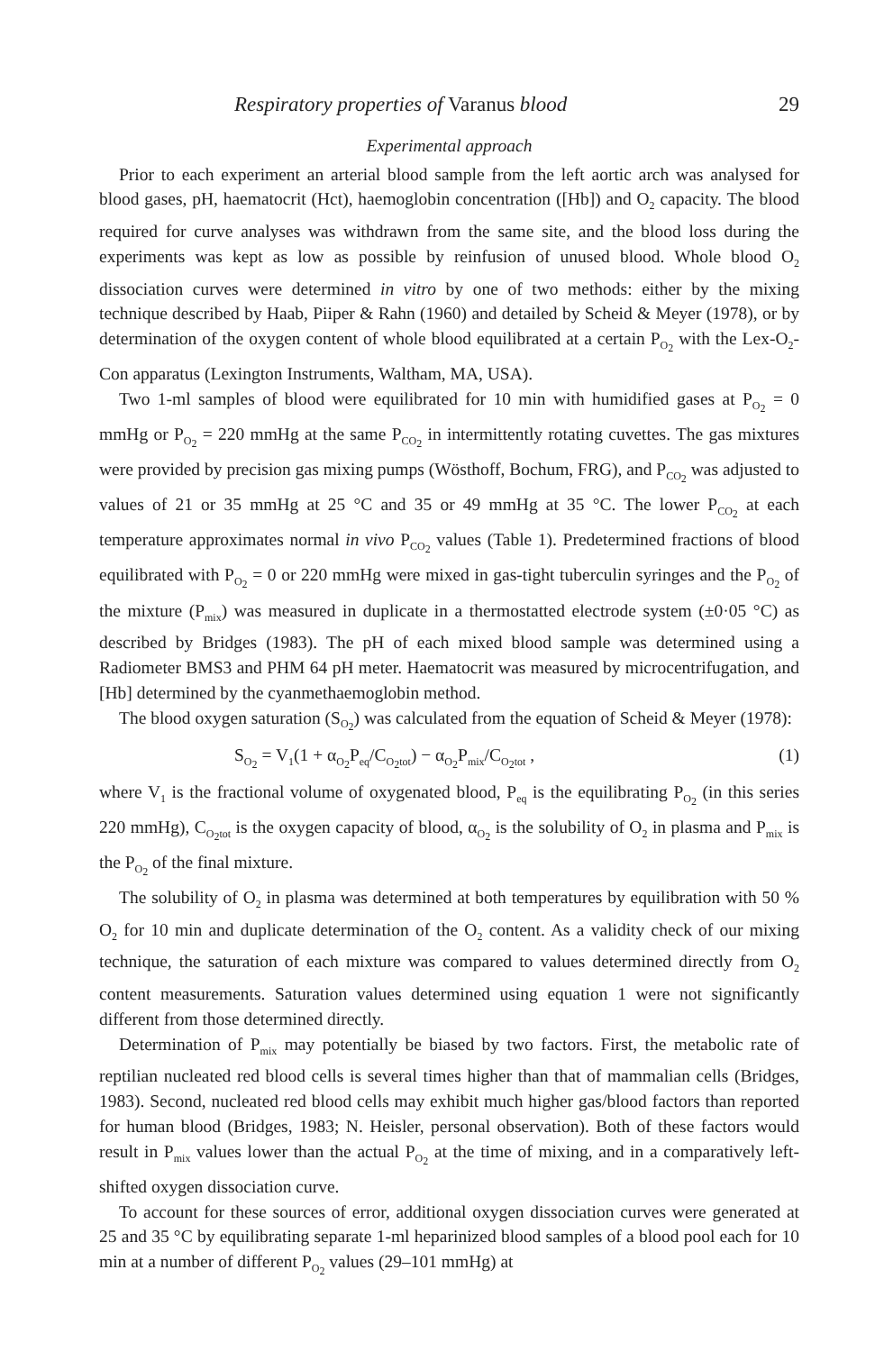Respiratory properties of Varanus blood 29
Experimental approach
Prior to each experiment an arterial blood sample from the left aortic arch was analysed for blood gases, pH, haematocrit (Hct), haemoglobin concentration ([Hb]) and O<sub>2</sub> capacity. The blood required for curve analyses was withdrawn from the same site, and the blood loss during the experiments was kept as low as possible by reinfusion of unused blood. Whole blood O<sub>2</sub> dissociation curves were determined in vitro by one of two methods: either by the mixing technique described by Haab, Piiper & Rahn (1960) and detailed by Scheid & Meyer (1978), or by determination of the oxygen content of whole blood equilibrated at a certain P<sub>O<sub>2</sub></sub> with the Lex-O<sub>2</sub>-Con apparatus (Lexington Instruments, Waltham, MA, USA).
Two 1-ml samples of blood were equilibrated for 10 min with humidified gases at P<sub>O<sub>2</sub></sub> = 0 mmHg or P<sub>O<sub>2</sub></sub> = 220 mmHg at the same P<sub>CO<sub>2</sub></sub> in intermittently rotating cuvettes. The gas mixtures were provided by precision gas mixing pumps (Wösthoff, Bochum, FRG), and P<sub>CO<sub>2</sub></sub> was adjusted to values of 21 or 35 mmHg at 25 °C and 35 or 49 mmHg at 35 °C. The lower P<sub>CO<sub>2</sub></sub> at each temperature approximates normal in vivo P<sub>CO<sub>2</sub></sub> values (Table 1). Predetermined fractions of blood equilibrated with P<sub>O<sub>2</sub></sub> = 0 or 220 mmHg were mixed in gas-tight tuberculin syringes and the P<sub>O<sub>2</sub></sub> of the mixture (P<sub>mix</sub>) was measured in duplicate in a thermostatted electrode system (±0·05 °C) as described by Bridges (1983). The pH of each mixed blood sample was determined using a Radiometer BMS3 and PHM 64 pH meter. Haematocrit was measured by microcentrifugation, and [Hb] determined by the cyanmethaemoglobin method.
The blood oxygen saturation (S<sub>O<sub>2</sub></sub>) was calculated from the equation of Scheid & Meyer (1978):
S<sub>O<sub>2</sub></sub> = V<sub>1</sub>(1 + α<sub>O<sub>2</sub></sub>P<sub>eq</sub>/C<sub>O<sub>2</sub>tot</sub>) − α<sub>O<sub>2</sub></sub>P<sub>mix</sub>/C<sub>O<sub>2</sub>tot</sub> , (1)
where V<sub>1</sub> is the fractional volume of oxygenated blood, P<sub>eq</sub> is the equilibrating P<sub>O<sub>2</sub></sub> (in this series 220 mmHg), C<sub>O<sub>2</sub>tot</sub> is the oxygen capacity of blood, α<sub>O<sub>2</sub></sub> is the solubility of O<sub>2</sub> in plasma and P<sub>mix</sub> is the P<sub>O<sub>2</sub></sub> of the final mixture.
The solubility of O<sub>2</sub> in plasma was determined at both temperatures by equilibration with 50 % O<sub>2</sub> for 10 min and duplicate determination of the O<sub>2</sub> content. As a validity check of our mixing technique, the saturation of each mixture was compared to values determined directly from O<sub>2</sub> content measurements. Saturation values determined using equation 1 were not significantly different from those determined directly.
Determination of P<sub>mix</sub> may potentially be biased by two factors. First, the metabolic rate of reptilian nucleated red blood cells is several times higher than that of mammalian cells (Bridges, 1983). Second, nucleated red blood cells may exhibit much higher gas/blood factors than reported for human blood (Bridges, 1983; N. Heisler, personal observation). Both of these factors would result in P<sub>mix</sub> values lower than the actual P<sub>O<sub>2</sub></sub> at the time of mixing, and in a comparatively left-shifted oxygen dissociation curve.
To account for these sources of error, additional oxygen dissociation curves were generated at 25 and 35 °C by equilibrating separate 1-ml heparinized blood samples of a blood pool each for 10 min at a number of different P<sub>O<sub>2</sub></sub> values (29–101 mmHg) at